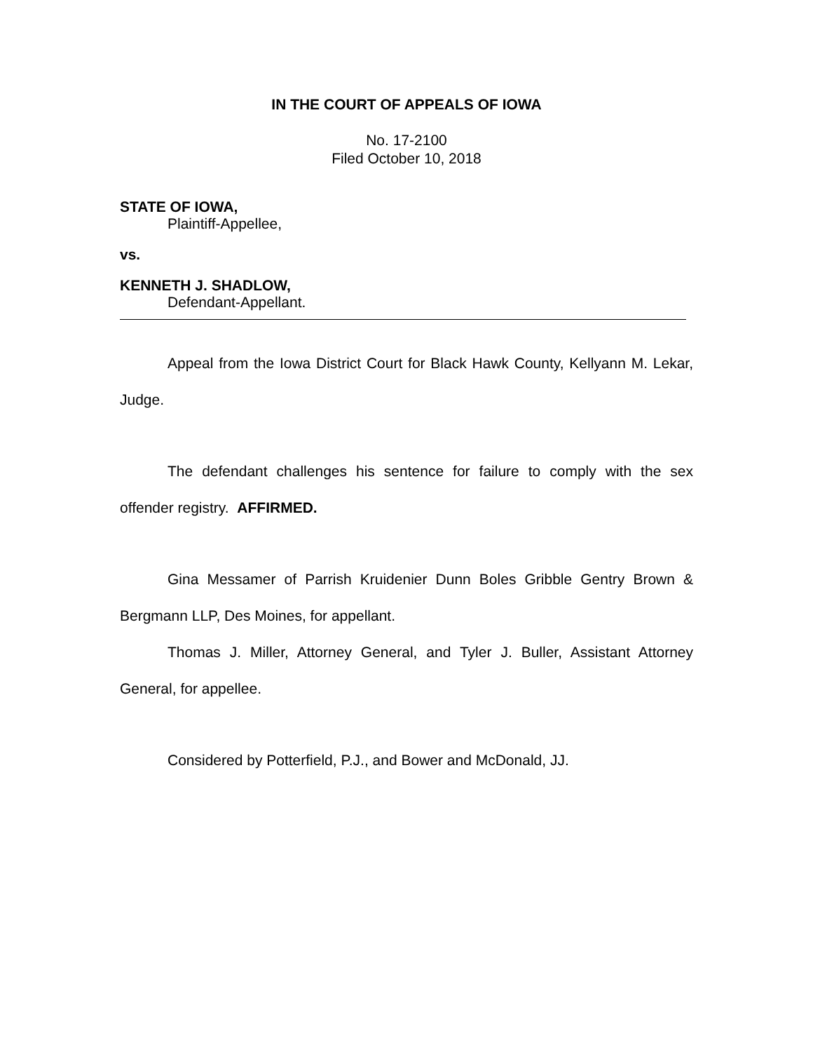IN THE COURT OF APPEALS OF IOWA
No. 17-2100
Filed October 10, 2018
STATE OF IOWA,
Plaintiff-Appellee,
vs.
KENNETH J. SHADLOW,
Defendant-Appellant.
Appeal from the Iowa District Court for Black Hawk County, Kellyann M. Lekar, Judge.
The defendant challenges his sentence for failure to comply with the sex offender registry. AFFIRMED.
Gina Messamer of Parrish Kruidenier Dunn Boles Gribble Gentry Brown & Bergmann LLP, Des Moines, for appellant.
Thomas J. Miller, Attorney General, and Tyler J. Buller, Assistant Attorney General, for appellee.
Considered by Potterfield, P.J., and Bower and McDonald, JJ.